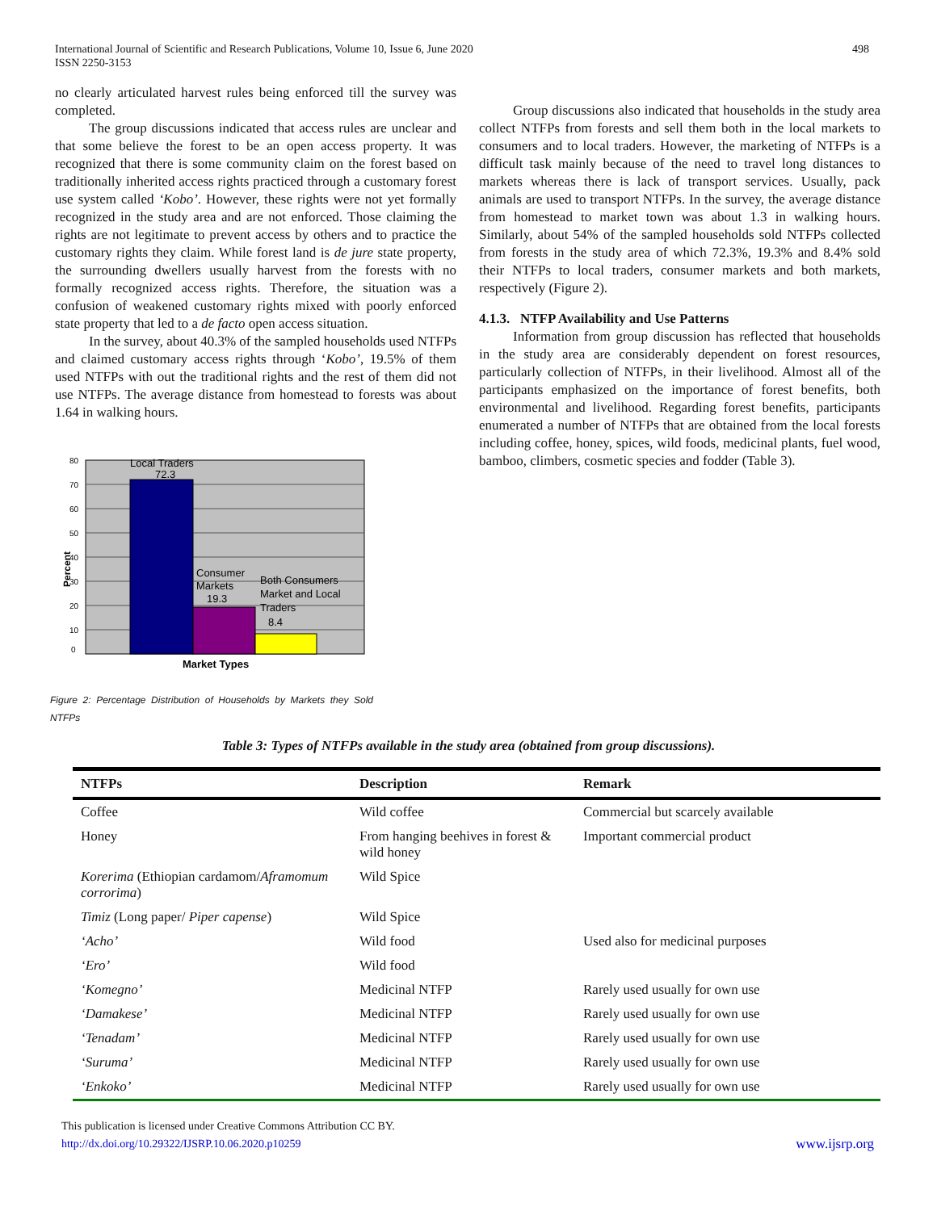International Journal of Scientific and Research Publications, Volume 10, Issue 6, June 2020
ISSN 2250-3153
498
no clearly articulated harvest rules being enforced till the survey was completed.
The group discussions indicated that access rules are unclear and that some believe the forest to be an open access property. It was recognized that there is some community claim on the forest based on traditionally inherited access rights practiced through a customary forest use system called ‘Kobo’. However, these rights were not yet formally recognized in the study area and are not enforced. Those claiming the rights are not legitimate to prevent access by others and to practice the customary rights they claim. While forest land is de jure state property, the surrounding dwellers usually harvest from the forests with no formally recognized access rights. Therefore, the situation was a confusion of weakened customary rights mixed with poorly enforced state property that led to a de facto open access situation.
In the survey, about 40.3% of the sampled households used NTFPs and claimed customary access rights through ‘Kobo’, 19.5% of them used NTFPs with out the traditional rights and the rest of them did not use NTFPs. The average distance from homestead to forests was about 1.64 in walking hours.
80
70
60
50
40
30
20
10
0
Percent
Local Traders
72.3
Consumer
Markets
19.3
Both Consumers
Market and Local
Traders
8.4
Market Types
Figure 2: Percentage Distribution of Households by Markets they Sold NTFPs
Group discussions also indicated that households in the study area collect NTFPs from forests and sell them both in the local markets to consumers and to local traders. However, the marketing of NTFPs is a difficult task mainly because of the need to travel long distances to markets whereas there is lack of transport services. Usually, pack animals are used to transport NTFPs. In the survey, the average distance from homestead to market town was about 1.3 in walking hours. Similarly, about 54% of the sampled households sold NTFPs collected from forests in the study area of which 72.3%, 19.3% and 8.4% sold their NTFPs to local traders, consumer markets and both markets, respectively (Figure 2).
4.1.3. NTFP Availability and Use Patterns
Information from group discussion has reflected that households in the study area are considerably dependent on forest resources, particularly collection of NTFPs, in their livelihood. Almost all of the participants emphasized on the importance of forest benefits, both environmental and livelihood. Regarding forest benefits, participants enumerated a number of NTFPs that are obtained from the local forests including coffee, honey, spices, wild foods, medicinal plants, fuel wood, bamboo, climbers, cosmetic species and fodder (Table 3).
Table 3: Types of NTFPs available in the study area (obtained from group discussions).
| NTFPs | Description | Remark |
| --- | --- | --- |
| Coffee | Wild coffee | Commercial but scarcely available |
| Honey | From hanging beehives in forest & wild honey | Important commercial product |
| Korerima (Ethiopian cardamom/ Aframomum corrorima ) | Wild Spice | |
| Timiz (Long paper/ Piper capense ) | Wild Spice | |
| ‘Acho’ | Wild food | Used also for medicinal purposes |
| ‘Ero’ | Wild food | |
| ‘Komegno’ | Medicinal NTFP | Rarely used usually for own use |
| ‘Damakese’ | Medicinal NTFP | Rarely used usually for own use |
| ‘Tenadam’ | Medicinal NTFP | Rarely used usually for own use |
| ‘Suruma’ | Medicinal NTFP | Rarely used usually for own use |
| ‘Enkoko’ | Medicinal NTFP | Rarely used usually for own use |
This publication is licensed under Creative Commons Attribution CC BY.
http://dx.doi.org/10.29322/IJSRP.10.06.2020.p10259
www.ijsrp.org